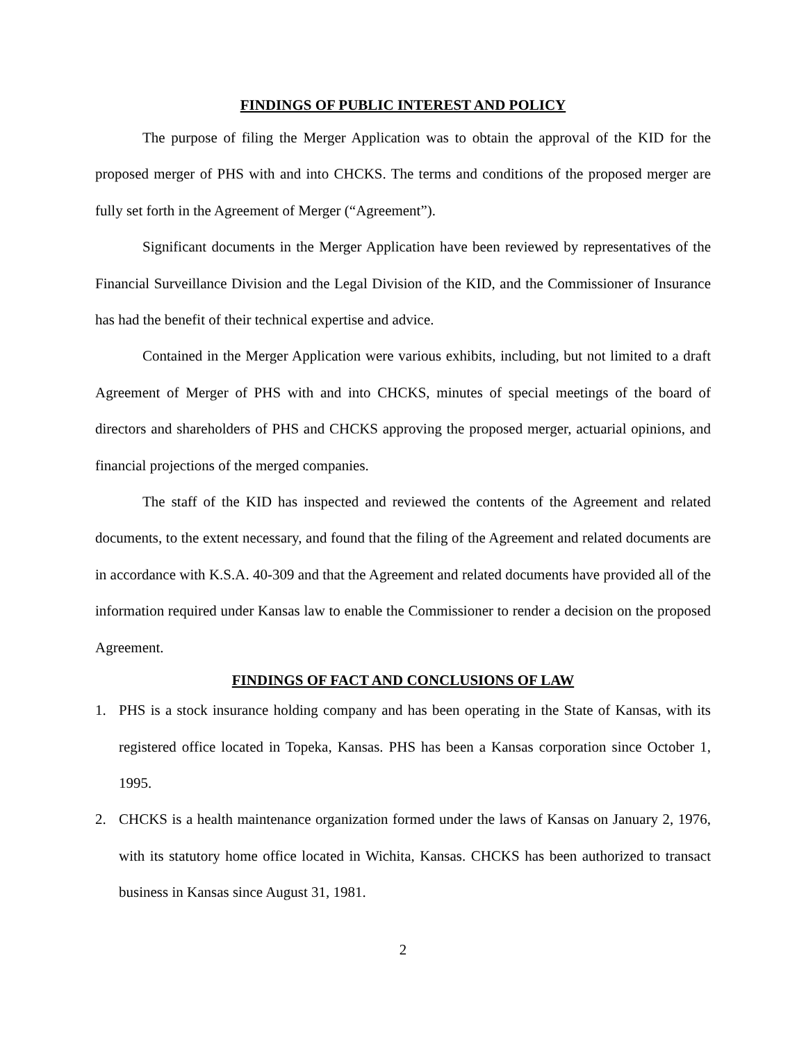FINDINGS OF PUBLIC INTEREST AND POLICY
The purpose of filing the Merger Application was to obtain the approval of the KID for the proposed merger of PHS with and into CHCKS. The terms and conditions of the proposed merger are fully set forth in the Agreement of Merger (“Agreement”).
Significant documents in the Merger Application have been reviewed by representatives of the Financial Surveillance Division and the Legal Division of the KID, and the Commissioner of Insurance has had the benefit of their technical expertise and advice.
Contained in the Merger Application were various exhibits, including, but not limited to a draft Agreement of Merger of PHS with and into CHCKS, minutes of special meetings of the board of directors and shareholders of PHS and CHCKS approving the proposed merger, actuarial opinions, and financial projections of the merged companies.
The staff of the KID has inspected and reviewed the contents of the Agreement and related documents, to the extent necessary, and found that the filing of the Agreement and related documents are in accordance with K.S.A. 40-309 and that the Agreement and related documents have provided all of the information required under Kansas law to enable the Commissioner to render a decision on the proposed Agreement.
FINDINGS OF FACT AND CONCLUSIONS OF LAW
1. PHS is a stock insurance holding company and has been operating in the State of Kansas, with its registered office located in Topeka, Kansas. PHS has been a Kansas corporation since October 1, 1995.
2. CHCKS is a health maintenance organization formed under the laws of Kansas on January 2, 1976, with its statutory home office located in Wichita, Kansas. CHCKS has been authorized to transact business in Kansas since August 31, 1981.
2